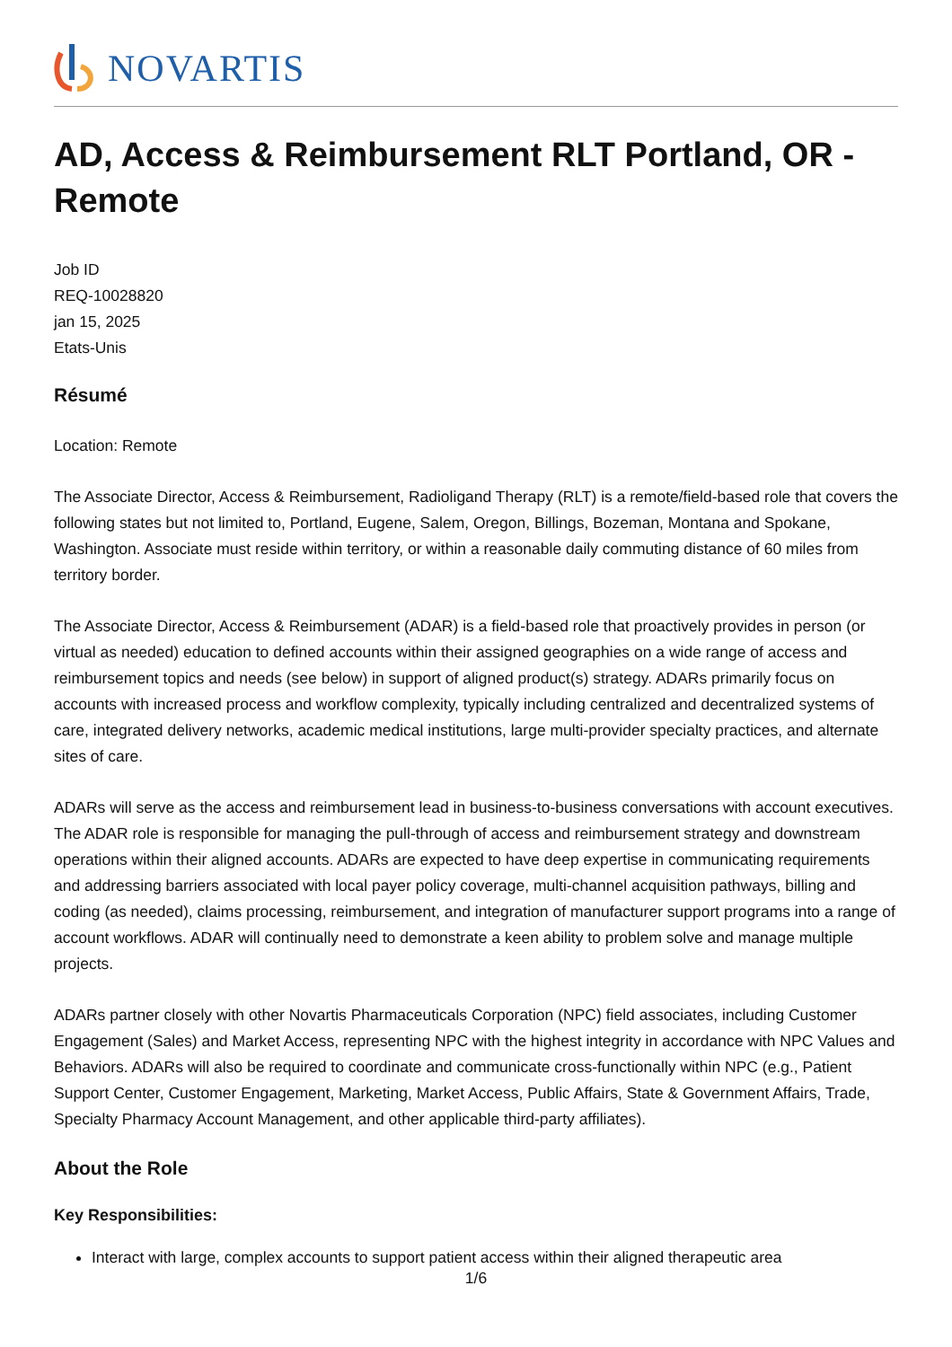NOVARTIS
AD, Access & Reimbursement RLT Portland, OR - Remote
Job ID
REQ-10028820
jan 15, 2025
Etats-Unis
Résumé
Location: Remote
The Associate Director, Access & Reimbursement, Radioligand Therapy (RLT) is a remote/field-based role that covers the following states but not limited to, Portland, Eugene, Salem, Oregon, Billings, Bozeman, Montana and Spokane, Washington. Associate must reside within territory, or within a reasonable daily commuting distance of 60 miles from territory border.
The Associate Director, Access & Reimbursement (ADAR) is a field-based role that proactively provides in person (or virtual as needed) education to defined accounts within their assigned geographies on a wide range of access and reimbursement topics and needs (see below) in support of aligned product(s) strategy. ADARs primarily focus on accounts with increased process and workflow complexity, typically including centralized and decentralized systems of care, integrated delivery networks, academic medical institutions, large multi-provider specialty practices, and alternate sites of care.
ADARs will serve as the access and reimbursement lead in business-to-business conversations with account executives. The ADAR role is responsible for managing the pull-through of access and reimbursement strategy and downstream operations within their aligned accounts. ADARs are expected to have deep expertise in communicating requirements and addressing barriers associated with local payer policy coverage, multi-channel acquisition pathways, billing and coding (as needed), claims processing, reimbursement, and integration of manufacturer support programs into a range of account workflows. ADAR will continually need to demonstrate a keen ability to problem solve and manage multiple projects.
ADARs partner closely with other Novartis Pharmaceuticals Corporation (NPC) field associates, including Customer Engagement (Sales) and Market Access, representing NPC with the highest integrity in accordance with NPC Values and Behaviors. ADARs will also be required to coordinate and communicate cross-functionally within NPC (e.g., Patient Support Center, Customer Engagement, Marketing, Market Access, Public Affairs, State & Government Affairs, Trade, Specialty Pharmacy Account Management, and other applicable third-party affiliates).
About the Role
Key Responsibilities:
Interact with large, complex accounts to support patient access within their aligned therapeutic area
1/6